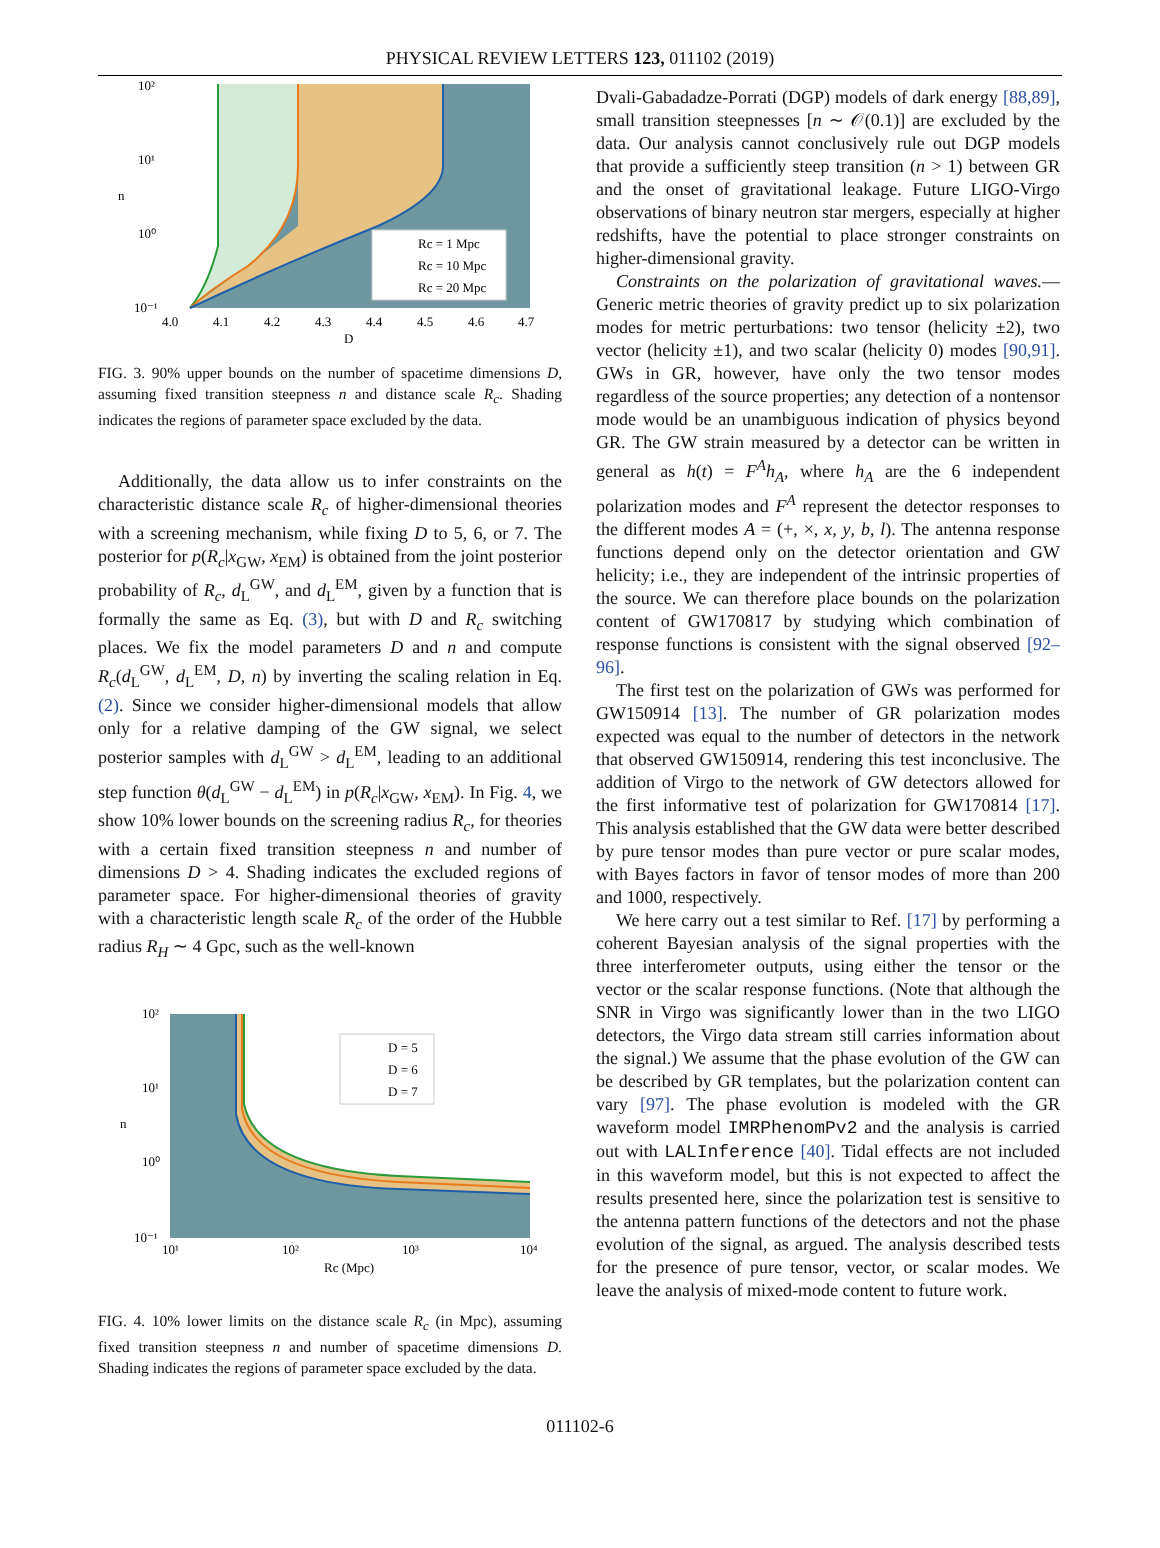PHYSICAL REVIEW LETTERS 123, 011102 (2019)
10²
10¹
n
10⁰
10⁻¹
4.0
4.1
4.2
4.3
4.4
4.5
4.6
4.7
D
Rc = 1 Mpc
Rc = 10 Mpc
Rc = 20 Mpc
FIG. 3. 90% upper bounds on the number of spacetime dimensions D, assuming fixed transition steepness n and distance scale R<sub>c</sub>. Shading indicates the regions of parameter space excluded by the data.
Additionally, the data allow us to infer constraints on the characteristic distance scale R<sub>c</sub> of higher-dimensional theories with a screening mechanism, while fixing D to 5, 6, or 7. The posterior for p(R<sub>c</sub>|x<sub>GW</sub>, x<sub>EM</sub>) is obtained from the joint posterior probability of R<sub>c</sub>, d<sub>L</sub><sup>GW</sup>, and d<sub>L</sub><sup>EM</sup>, given by a function that is formally the same as Eq. (3), but with D and R<sub>c</sub> switching places. We fix the model parameters D and n and compute R<sub>c</sub>(d<sub>L</sub><sup>GW</sup>, d<sub>L</sub><sup>EM</sup>, D, n) by inverting the scaling relation in Eq. (2). Since we consider higher-dimensional models that allow only for a relative damping of the GW signal, we select posterior samples with d<sub>L</sub><sup>GW</sup> > d<sub>L</sub><sup>EM</sup>, leading to an additional step function θ(d<sub>L</sub><sup>GW</sup> − d<sub>L</sub><sup>EM</sup>) in p(R<sub>c</sub>|x<sub>GW</sub>, x<sub>EM</sub>). In Fig. 4, we show 10% lower bounds on the screening radius R<sub>c</sub>, for theories with a certain fixed transition steepness n and number of dimensions D > 4. Shading indicates the excluded regions of parameter space. For higher-dimensional theories of gravity with a characteristic length scale R<sub>c</sub> of the order of the Hubble radius R<sub>H</sub> ∼ 4 Gpc, such as the well-known
10²
10¹
n
10⁰
10⁻¹
10¹
10²
10³
10⁴
Rc (Mpc)
D = 5
D = 6
D = 7
FIG. 4. 10% lower limits on the distance scale R<sub>c</sub> (in Mpc), assuming fixed transition steepness n and number of spacetime dimensions D. Shading indicates the regions of parameter space excluded by the data.
Dvali-Gabadadze-Porrati (DGP) models of dark energy [88,89], small transition steepnesses [n ∼ 𝒪(0.1)] are excluded by the data. Our analysis cannot conclusively rule out DGP models that provide a sufficiently steep transition (n > 1) between GR and the onset of gravitational leakage. Future LIGO-Virgo observations of binary neutron star mergers, especially at higher redshifts, have the potential to place stronger constraints on higher-dimensional gravity.
Constraints on the polarization of gravitational waves.—Generic metric theories of gravity predict up to six polarization modes for metric perturbations: two tensor (helicity ±2), two vector (helicity ±1), and two scalar (helicity 0) modes [90,91]. GWs in GR, however, have only the two tensor modes regardless of the source properties; any detection of a nontensor mode would be an unambiguous indication of physics beyond GR. The GW strain measured by a detector can be written in general as h(t) = F<sup>A</sup>h<sub>A</sub>, where h<sub>A</sub> are the 6 independent polarization modes and F<sup>A</sup> represent the detector responses to the different modes A = (+, ×, x, y, b, l). The antenna response functions depend only on the detector orientation and GW helicity; i.e., they are independent of the intrinsic properties of the source. We can therefore place bounds on the polarization content of GW170817 by studying which combination of response functions is consistent with the signal observed [92–96].
The first test on the polarization of GWs was performed for GW150914 [13]. The number of GR polarization modes expected was equal to the number of detectors in the network that observed GW150914, rendering this test inconclusive. The addition of Virgo to the network of GW detectors allowed for the first informative test of polarization for GW170814 [17]. This analysis established that the GW data were better described by pure tensor modes than pure vector or pure scalar modes, with Bayes factors in favor of tensor modes of more than 200 and 1000, respectively.
We here carry out a test similar to Ref. [17] by performing a coherent Bayesian analysis of the signal properties with the three interferometer outputs, using either the tensor or the vector or the scalar response functions. (Note that although the SNR in Virgo was significantly lower than in the two LIGO detectors, the Virgo data stream still carries information about the signal.) We assume that the phase evolution of the GW can be described by GR templates, but the polarization content can vary [97]. The phase evolution is modeled with the GR waveform model IMRPhenomPv2 and the analysis is carried out with LALInference [40]. Tidal effects are not included in this waveform model, but this is not expected to affect the results presented here, since the polarization test is sensitive to the antenna pattern functions of the detectors and not the phase evolution of the signal, as argued. The analysis described tests for the presence of pure tensor, vector, or scalar modes. We leave the analysis of mixed-mode content to future work.
011102-6